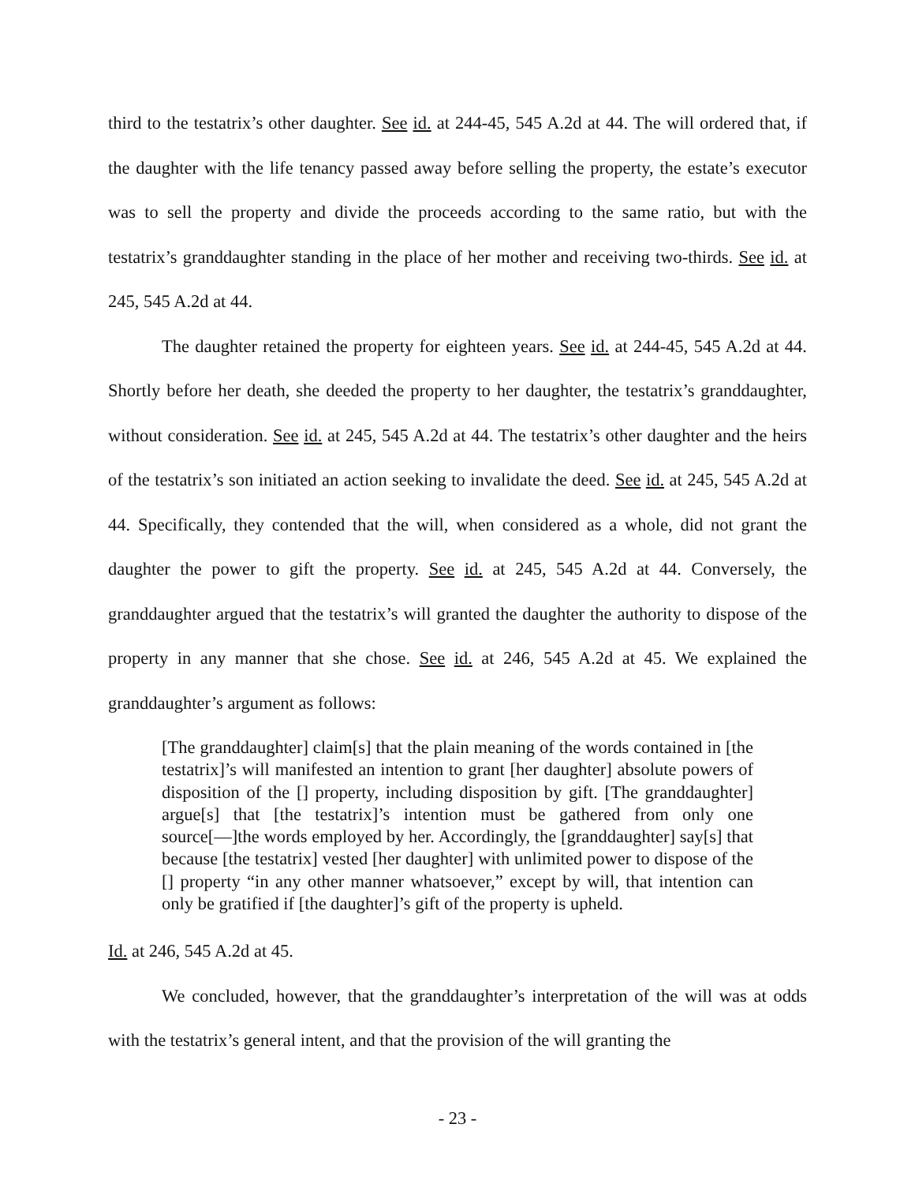third to the testatrix’s other daughter. See id. at 244-45, 545 A.2d at 44. The will ordered that, if the daughter with the life tenancy passed away before selling the property, the estate’s executor was to sell the property and divide the proceeds according to the same ratio, but with the testatrix’s granddaughter standing in the place of her mother and receiving two-thirds. See id. at 245, 545 A.2d at 44.
The daughter retained the property for eighteen years. See id. at 244-45, 545 A.2d at 44. Shortly before her death, she deeded the property to her daughter, the testatrix’s granddaughter, without consideration. See id. at 245, 545 A.2d at 44. The testatrix’s other daughter and the heirs of the testatrix’s son initiated an action seeking to invalidate the deed. See id. at 245, 545 A.2d at 44. Specifically, they contended that the will, when considered as a whole, did not grant the daughter the power to gift the property. See id. at 245, 545 A.2d at 44. Conversely, the granddaughter argued that the testatrix’s will granted the daughter the authority to dispose of the property in any manner that she chose. See id. at 246, 545 A.2d at 45. We explained the granddaughter’s argument as follows:
[The granddaughter] claim[s] that the plain meaning of the words contained in [the testatrix]’s will manifested an intention to grant [her daughter] absolute powers of disposition of the [] property, including disposition by gift. [The granddaughter] argue[s] that [the testatrix]’s intention must be gathered from only one source[—]the words employed by her. Accordingly, the [granddaughter] say[s] that because [the testatrix] vested [her daughter] with unlimited power to dispose of the [] property “in any other manner whatsoever,” except by will, that intention can only be gratified if [the daughter]’s gift of the property is upheld.
Id. at 246, 545 A.2d at 45.
We concluded, however, that the granddaughter’s interpretation of the will was at odds with the testatrix’s general intent, and that the provision of the will granting the
- 23 -